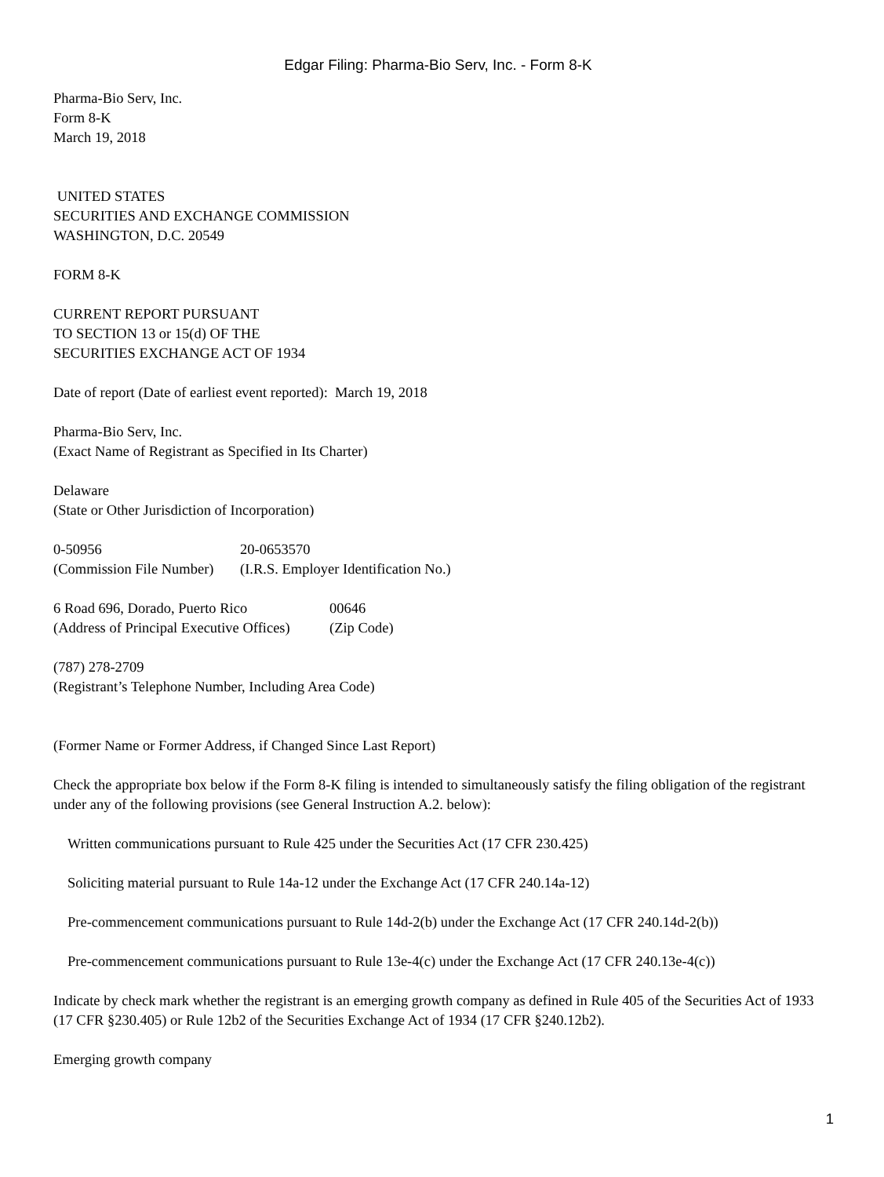Edgar Filing: Pharma-Bio Serv, Inc. - Form 8-K
Pharma-Bio Serv, Inc.
Form 8-K
March 19, 2018
UNITED STATES
SECURITIES AND EXCHANGE COMMISSION
WASHINGTON, D.C. 20549
FORM 8-K
CURRENT REPORT PURSUANT
TO SECTION 13 or 15(d) OF THE
SECURITIES EXCHANGE ACT OF 1934
Date of report (Date of earliest event reported): March 19, 2018
Pharma-Bio Serv, Inc.
(Exact Name of Registrant as Specified in Its Charter)
Delaware
(State or Other Jurisdiction of Incorporation)
| 0-50956 | 20-0653570 |
| (Commission File Number) | (I.R.S. Employer Identification No.) |
| 6 Road 696, Dorado, Puerto Rico | 00646 |
| (Address of Principal Executive Offices) | (Zip Code) |
(787) 278-2709
(Registrant’s Telephone Number, Including Area Code)
(Former Name or Former Address, if Changed Since Last Report)
Check the appropriate box below if the Form 8-K filing is intended to simultaneously satisfy the filing obligation of the registrant under any of the following provisions (see General Instruction A.2. below):
Written communications pursuant to Rule 425 under the Securities Act (17 CFR 230.425)
Soliciting material pursuant to Rule 14a-12 under the Exchange Act (17 CFR 240.14a-12)
Pre-commencement communications pursuant to Rule 14d-2(b) under the Exchange Act (17 CFR 240.14d-2(b))
Pre-commencement communications pursuant to Rule 13e-4(c) under the Exchange Act (17 CFR 240.13e-4(c))
Indicate by check mark whether the registrant is an emerging growth company as defined in Rule 405 of the Securities Act of 1933 (17 CFR §230.405) or Rule 12b2 of the Securities Exchange Act of 1934 (17 CFR §240.12b2).
Emerging growth company
1